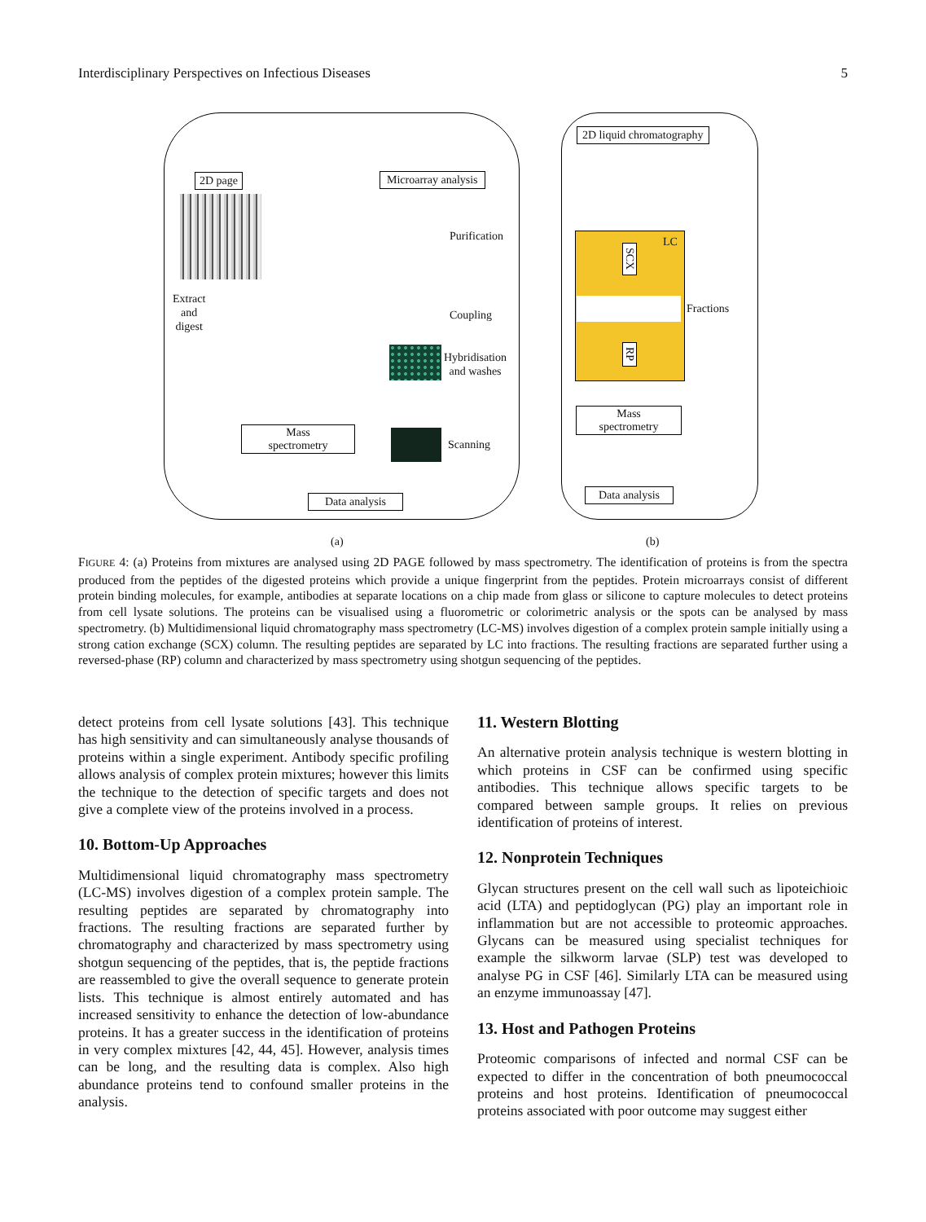Interdisciplinary Perspectives on Infectious Diseases 5
2D page Microarray analysis
Purification
Extract
and
digest
Coupling
Hybridisation
and washes
Mass
spectrometry
Scanning
Data analysis
(a)
2D liquid chromatography
LC
SCX
Fractions
RP
Mass
spectrometry
Data analysis
(b)
FIGURE 4: (a) Proteins from mixtures are analysed using 2D PAGE followed by mass spectrometry. The identification of proteins is from the spectra produced from the peptides of the digested proteins which provide a unique fingerprint from the peptides. Protein microarrays consist of different protein binding molecules, for example, antibodies at separate locations on a chip made from glass or silicone to capture molecules to detect proteins from cell lysate solutions. The proteins can be visualised using a fluorometric or colorimetric analysis or the spots can be analysed by mass spectrometry. (b) Multidimensional liquid chromatography mass spectrometry (LC-MS) involves digestion of a complex protein sample initially using a strong cation exchange (SCX) column. The resulting peptides are separated by LC into fractions. The resulting fractions are separated further using a reversed-phase (RP) column and characterized by mass spectrometry using shotgun sequencing of the peptides.
detect proteins from cell lysate solutions [43]. This technique has high sensitivity and can simultaneously analyse thousands of proteins within a single experiment. Antibody specific profiling allows analysis of complex protein mixtures; however this limits the technique to the detection of specific targets and does not give a complete view of the proteins involved in a process.
10. Bottom-Up Approaches
Multidimensional liquid chromatography mass spectrometry (LC-MS) involves digestion of a complex protein sample. The resulting peptides are separated by chromatography into fractions. The resulting fractions are separated further by chromatography and characterized by mass spectrometry using shotgun sequencing of the peptides, that is, the peptide fractions are reassembled to give the overall sequence to generate protein lists. This technique is almost entirely automated and has increased sensitivity to enhance the detection of low-abundance proteins. It has a greater success in the identification of proteins in very complex mixtures [42, 44, 45]. However, analysis times can be long, and the resulting data is complex. Also high abundance proteins tend to confound smaller proteins in the analysis.
11. Western Blotting
An alternative protein analysis technique is western blotting in which proteins in CSF can be confirmed using specific antibodies. This technique allows specific targets to be compared between sample groups. It relies on previous identification of proteins of interest.
12. Nonprotein Techniques
Glycan structures present on the cell wall such as lipoteichioic acid (LTA) and peptidoglycan (PG) play an important role in inflammation but are not accessible to proteomic approaches. Glycans can be measured using specialist techniques for example the silkworm larvae (SLP) test was developed to analyse PG in CSF [46]. Similarly LTA can be measured using an enzyme immunoassay [47].
13. Host and Pathogen Proteins
Proteomic comparisons of infected and normal CSF can be expected to differ in the concentration of both pneumococcal proteins and host proteins. Identification of pneumococcal proteins associated with poor outcome may suggest either